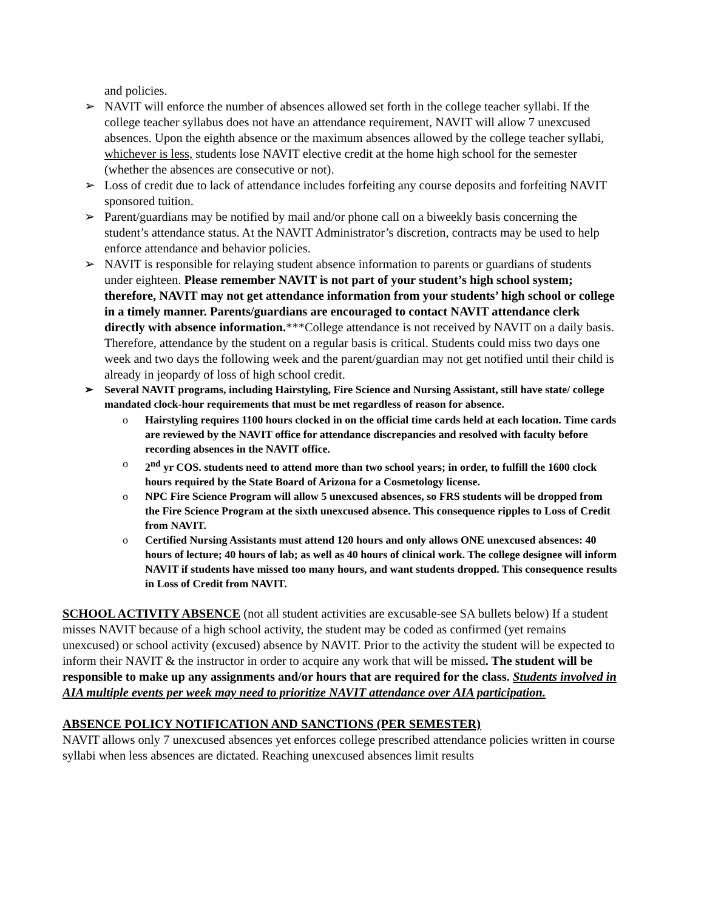and policies.
➢ NAVIT will enforce the number of absences allowed set forth in the college teacher syllabi. If the college teacher syllabus does not have an attendance requirement, NAVIT will allow 7 unexcused absences. Upon the eighth absence or the maximum absences allowed by the college teacher syllabi, whichever is less, students lose NAVIT elective credit at the home high school for the semester (whether the absences are consecutive or not).
➢ Loss of credit due to lack of attendance includes forfeiting any course deposits and forfeiting NAVIT sponsored tuition.
➢ Parent/guardians may be notified by mail and/or phone call on a biweekly basis concerning the student’s attendance status. At the NAVIT Administrator’s discretion, contracts may be used to help enforce attendance and behavior policies.
➢ NAVIT is responsible for relaying student absence information to parents or guardians of students under eighteen. Please remember NAVIT is not part of your student’s high school system; therefore, NAVIT may not get attendance information from your students’ high school or college in a timely manner. Parents/guardians are encouraged to contact NAVIT attendance clerk directly with absence information.***College attendance is not received by NAVIT on a daily basis. Therefore, attendance by the student on a regular basis is critical. Students could miss two days one week and two days the following week and the parent/guardian may not get notified until their child is already in jeopardy of loss of high school credit.
➢ Several NAVIT programs, including Hairstyling, Fire Science and Nursing Assistant, still have state/ college mandated clock-hour requirements that must be met regardless of reason for absence.
o Hairstyling requires 1100 hours clocked in on the official time cards held at each location. Time cards are reviewed by the NAVIT office for attendance discrepancies and resolved with faculty before recording absences in the NAVIT office.
o 2<sup>nd</sup> yr COS. students need to attend more than two school years; in order, to fulfill the 1600 clock hours required by the State Board of Arizona for a Cosmetology license.
o NPC Fire Science Program will allow 5 unexcused absences, so FRS students will be dropped from the Fire Science Program at the sixth unexcused absence. This consequence ripples to Loss of Credit from NAVIT.
o Certified Nursing Assistants must attend 120 hours and only allows ONE unexcused absences: 40 hours of lecture; 40 hours of lab; as well as 40 hours of clinical work. The college designee will inform NAVIT if students have missed too many hours, and want students dropped. This consequence results in Loss of Credit from NAVIT.
SCHOOL ACTIVITY ABSENCE (not all student activities are excusable-see SA bullets below) If a student misses NAVIT because of a high school activity, the student may be coded as confirmed (yet remains unexcused) or school activity (excused) absence by NAVIT. Prior to the activity the student will be expected to inform their NAVIT & the instructor in order to acquire any work that will be missed. The student will be responsible to make up any assignments and/or hours that are required for the class. Students involved in AIA multiple events per week may need to prioritize NAVIT attendance over AIA participation.
ABSENCE POLICY NOTIFICATION AND SANCTIONS (PER SEMESTER)
NAVIT allows only 7 unexcused absences yet enforces college prescribed attendance policies written in course syllabi when less absences are dictated. Reaching unexcused absences limit results